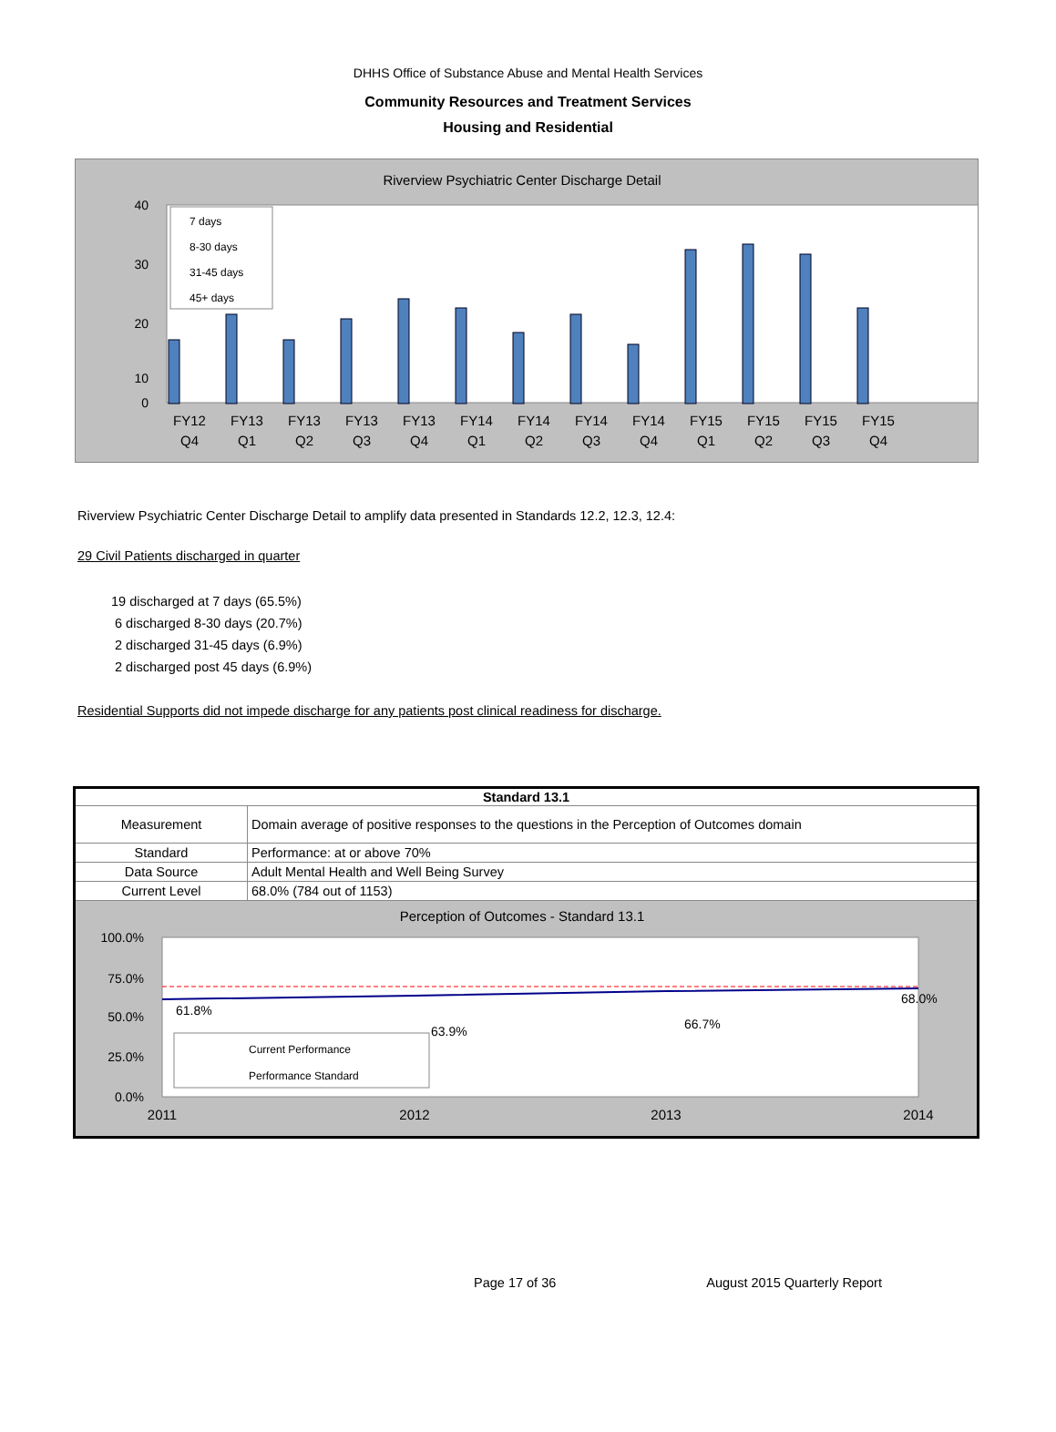DHHS Office of Substance Abuse and Mental Health Services
Community Resources and Treatment Services
Housing and Residential
Riverview Psychiatric Center Discharge Detail
40
30
20
10
0
7 days
8-30 days
31-45 days
45+ days
FY12
FY13
FY13
FY13
FY13
FY14
FY14
FY14
FY14
FY15
FY15
FY15
FY15
Q4
Q1
Q2
Q3
Q4
Q1
Q2
Q3
Q4
Q1
Q2
Q3
Q4
Riverview Psychiatric Center Discharge Detail to amplify data presented in Standards 12.2, 12.3, 12.4:
29 Civil Patients discharged in quarter
19 discharged at 7 days (65.5%)
6 discharged 8-30 days (20.7%)
2 discharged 31-45 days (6.9%)
2 discharged post 45 days (6.9%)
Residential Supports did not impede discharge for any patients post clinical readiness for discharge.
| Standard 13.1 | |
| --- | --- |
| Measurement | Domain average of positive responses to the questions in the Perception of Outcomes domain |
| Standard | Performance: at or above 70% |
| Data Source | Adult Mental Health and Well Being Survey |
| Current Level | 68.0% (784 out of 1153) |
| Perception of Outcomes - Standard 13.1 100.0% 75.0% 50.0% 25.0% 0.0% 61.8% 63.9% 66.7% 68.0% Current Performance Performance Standard 2011 2012 2013 2014 | |
Page 17 of 36 August 2015 Quarterly Report